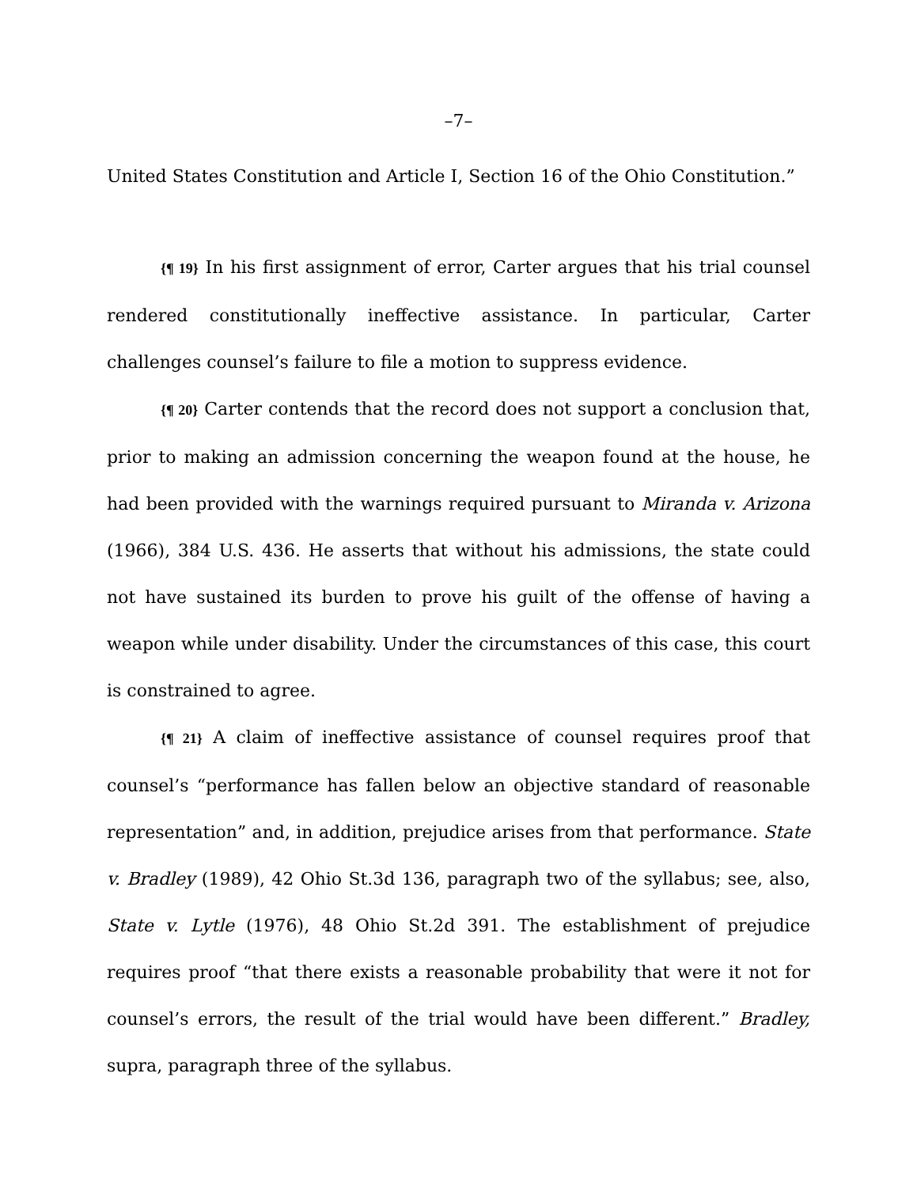–7–
United States Constitution and Article I, Section 16 of the Ohio Constitution.”
{¶ 19} In his first assignment of error, Carter argues that his trial counsel rendered constitutionally ineffective assistance. In particular, Carter challenges counsel’s failure to file a motion to suppress evidence.
{¶ 20} Carter contends that the record does not support a conclusion that, prior to making an admission concerning the weapon found at the house, he had been provided with the warnings required pursuant to Miranda v. Arizona (1966), 384 U.S. 436. He asserts that without his admissions, the state could not have sustained its burden to prove his guilt of the offense of having a weapon while under disability. Under the circumstances of this case, this court is constrained to agree.
{¶ 21} A claim of ineffective assistance of counsel requires proof that counsel’s “performance has fallen below an objective standard of reasonable representation” and, in addition, prejudice arises from that performance. State v. Bradley (1989), 42 Ohio St.3d 136, paragraph two of the syllabus; see, also, State v. Lytle (1976), 48 Ohio St.2d 391. The establishment of prejudice requires proof “that there exists a reasonable probability that were it not for counsel’s errors, the result of the trial would have been different.” Bradley, supra, paragraph three of the syllabus.